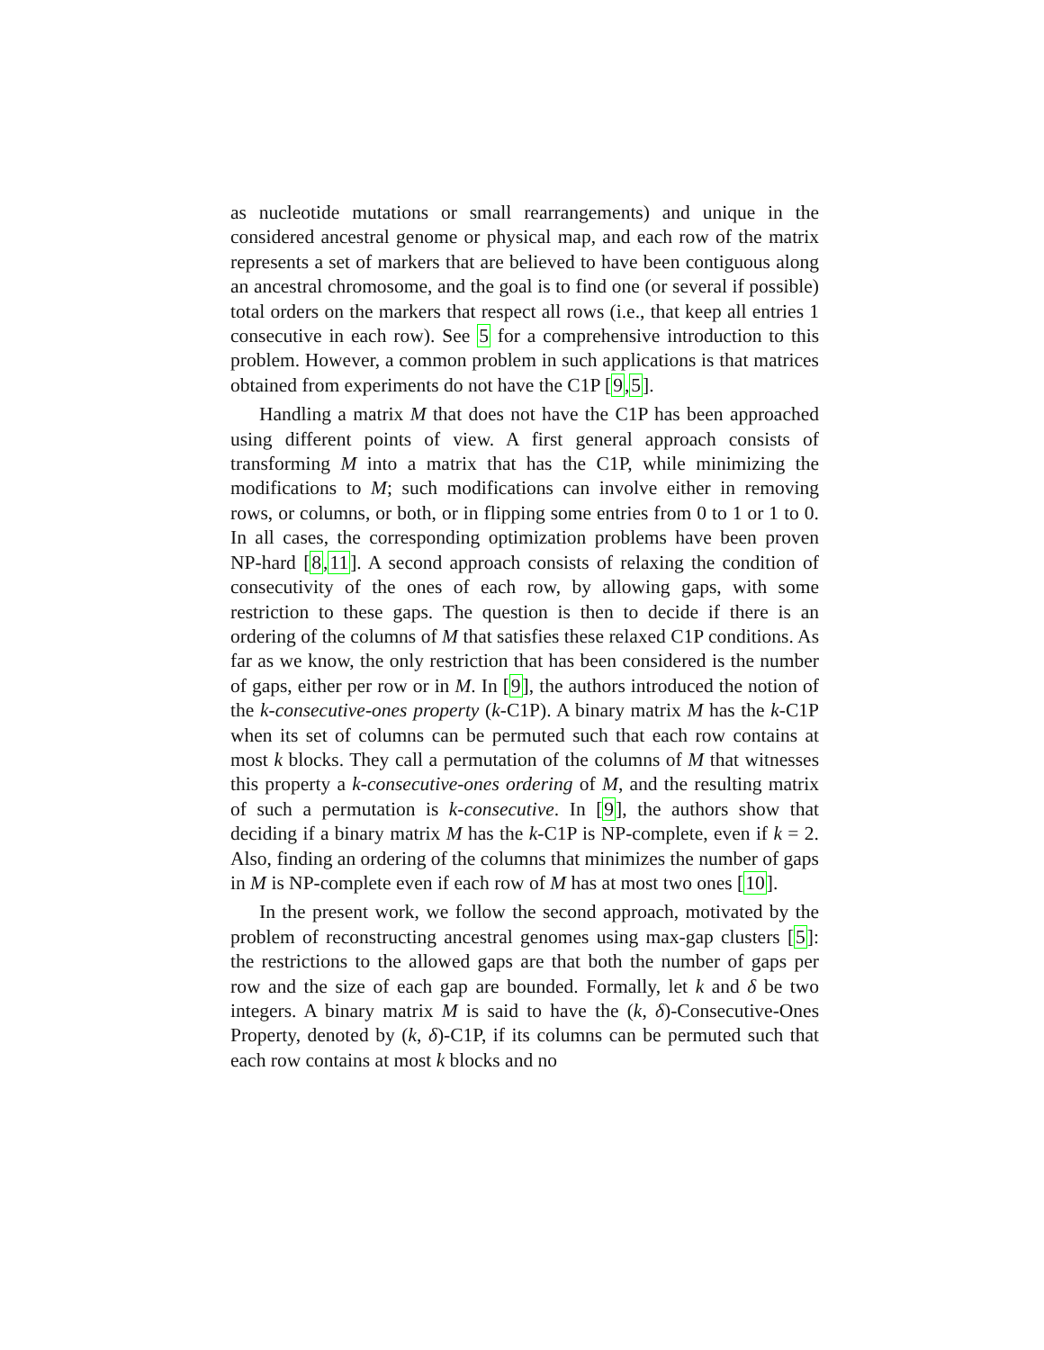as nucleotide mutations or small rearrangements) and unique in the considered ancestral genome or physical map, and each row of the matrix represents a set of markers that are believed to have been contiguous along an ancestral chromosome, and the goal is to find one (or several if possible) total orders on the markers that respect all rows (i.e., that keep all entries 1 consecutive in each row). See 5 for a comprehensive introduction to this problem. However, a common problem in such applications is that matrices obtained from experiments do not have the C1P [9,5].
Handling a matrix M that does not have the C1P has been approached using different points of view. A first general approach consists of transforming M into a matrix that has the C1P, while minimizing the modifications to M; such modifications can involve either in removing rows, or columns, or both, or in flipping some entries from 0 to 1 or 1 to 0. In all cases, the corresponding optimization problems have been proven NP-hard [8,11]. A second approach consists of relaxing the condition of consecutivity of the ones of each row, by allowing gaps, with some restriction to these gaps. The question is then to decide if there is an ordering of the columns of M that satisfies these relaxed C1P conditions. As far as we know, the only restriction that has been considered is the number of gaps, either per row or in M. In [9], the authors introduced the notion of the k-consecutive-ones property (k-C1P). A binary matrix M has the k-C1P when its set of columns can be permuted such that each row contains at most k blocks. They call a permutation of the columns of M that witnesses this property a k-consecutive-ones ordering of M, and the resulting matrix of such a permutation is k-consecutive. In [9], the authors show that deciding if a binary matrix M has the k-C1P is NP-complete, even if k = 2. Also, finding an ordering of the columns that minimizes the number of gaps in M is NP-complete even if each row of M has at most two ones [10].
In the present work, we follow the second approach, motivated by the problem of reconstructing ancestral genomes using max-gap clusters [5]: the restrictions to the allowed gaps are that both the number of gaps per row and the size of each gap are bounded. Formally, let k and δ be two integers. A binary matrix M is said to have the (k, δ)-Consecutive-Ones Property, denoted by (k, δ)-C1P, if its columns can be permuted such that each row contains at most k blocks and no